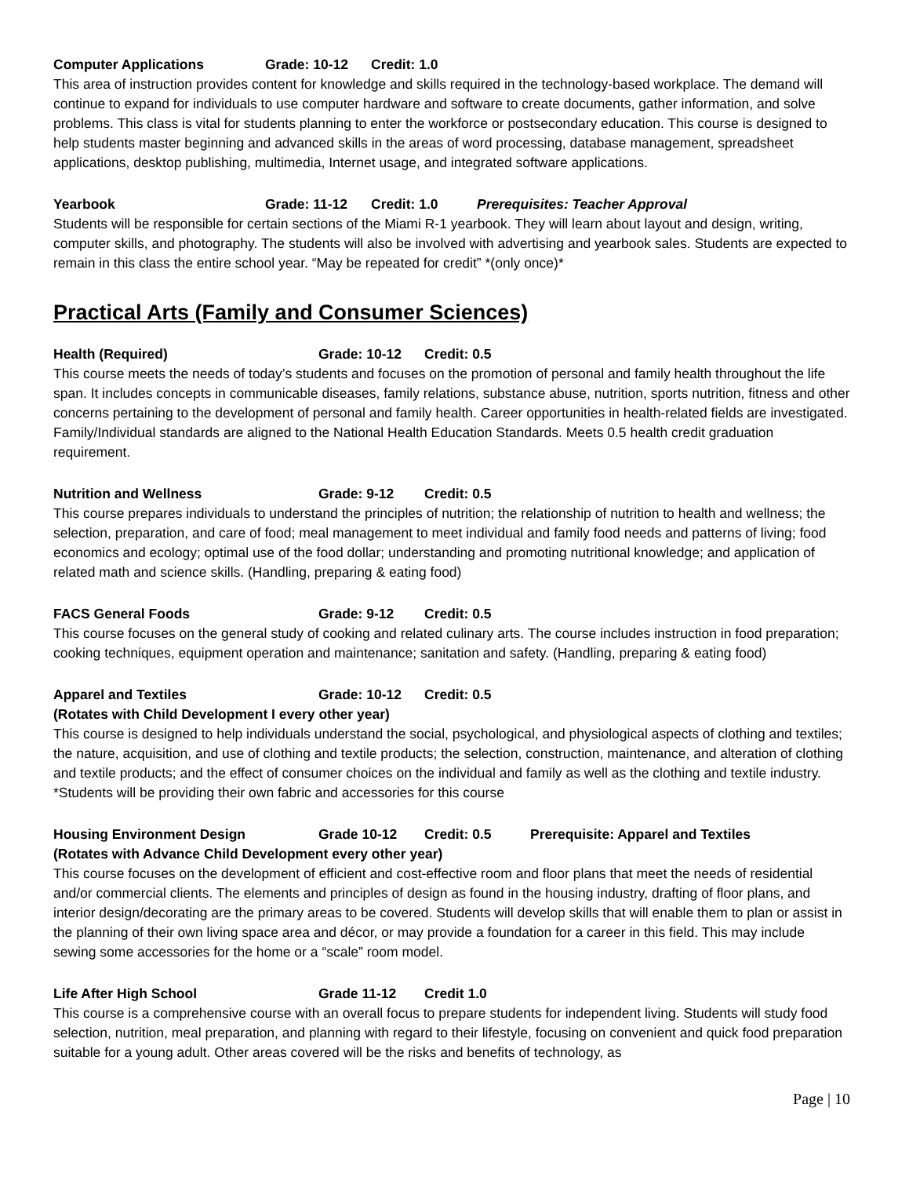Computer Applications Grade: 10-12 Credit: 1.0
This area of instruction provides content for knowledge and skills required in the technology-based workplace. The demand will continue to expand for individuals to use computer hardware and software to create documents, gather information, and solve problems. This class is vital for students planning to enter the workforce or postsecondary education. This course is designed to help students master beginning and advanced skills in the areas of word processing, database management, spreadsheet applications, desktop publishing, multimedia, Internet usage, and integrated software applications.
Yearbook Grade: 11-12 Credit: 1.0 Prerequisites: Teacher Approval
Students will be responsible for certain sections of the Miami R-1 yearbook. They will learn about layout and design, writing, computer skills, and photography. The students will also be involved with advertising and yearbook sales. Students are expected to remain in this class the entire school year. “May be repeated for credit” *(only once)*
Practical Arts (Family and Consumer Sciences)
Health (Required) Grade: 10-12 Credit: 0.5
This course meets the needs of today’s students and focuses on the promotion of personal and family health throughout the life span. It includes concepts in communicable diseases, family relations, substance abuse, nutrition, sports nutrition, fitness and other concerns pertaining to the development of personal and family health. Career opportunities in health-related fields are investigated. Family/Individual standards are aligned to the National Health Education Standards. Meets 0.5 health credit graduation requirement.
Nutrition and Wellness Grade: 9-12 Credit: 0.5
This course prepares individuals to understand the principles of nutrition; the relationship of nutrition to health and wellness; the selection, preparation, and care of food; meal management to meet individual and family food needs and patterns of living; food economics and ecology; optimal use of the food dollar; understanding and promoting nutritional knowledge; and application of related math and science skills. (Handling, preparing & eating food)
FACS General Foods Grade: 9-12 Credit: 0.5
This course focuses on the general study of cooking and related culinary arts. The course includes instruction in food preparation; cooking techniques, equipment operation and maintenance; sanitation and safety. (Handling, preparing & eating food)
Apparel and Textiles Grade: 10-12 Credit: 0.5
(Rotates with Child Development I every other year)
This course is designed to help individuals understand the social, psychological, and physiological aspects of clothing and textiles; the nature, acquisition, and use of clothing and textile products; the selection, construction, maintenance, and alteration of clothing and textile products; and the effect of consumer choices on the individual and family as well as the clothing and textile industry. *Students will be providing their own fabric and accessories for this course
Housing Environment Design Grade 10-12 Credit: 0.5 Prerequisite: Apparel and Textiles
(Rotates with Advance Child Development every other year)
This course focuses on the development of efficient and cost-effective room and floor plans that meet the needs of residential and/or commercial clients. The elements and principles of design as found in the housing industry, drafting of floor plans, and interior design/decorating are the primary areas to be covered. Students will develop skills that will enable them to plan or assist in the planning of their own living space area and décor, or may provide a foundation for a career in this field. This may include sewing some accessories for the home or a “scale” room model.
Life After High School Grade 11-12 Credit 1.0
This course is a comprehensive course with an overall focus to prepare students for independent living. Students will study food selection, nutrition, meal preparation, and planning with regard to their lifestyle, focusing on convenient and quick food preparation suitable for a young adult. Other areas covered will be the risks and benefits of technology, as
Page | 10